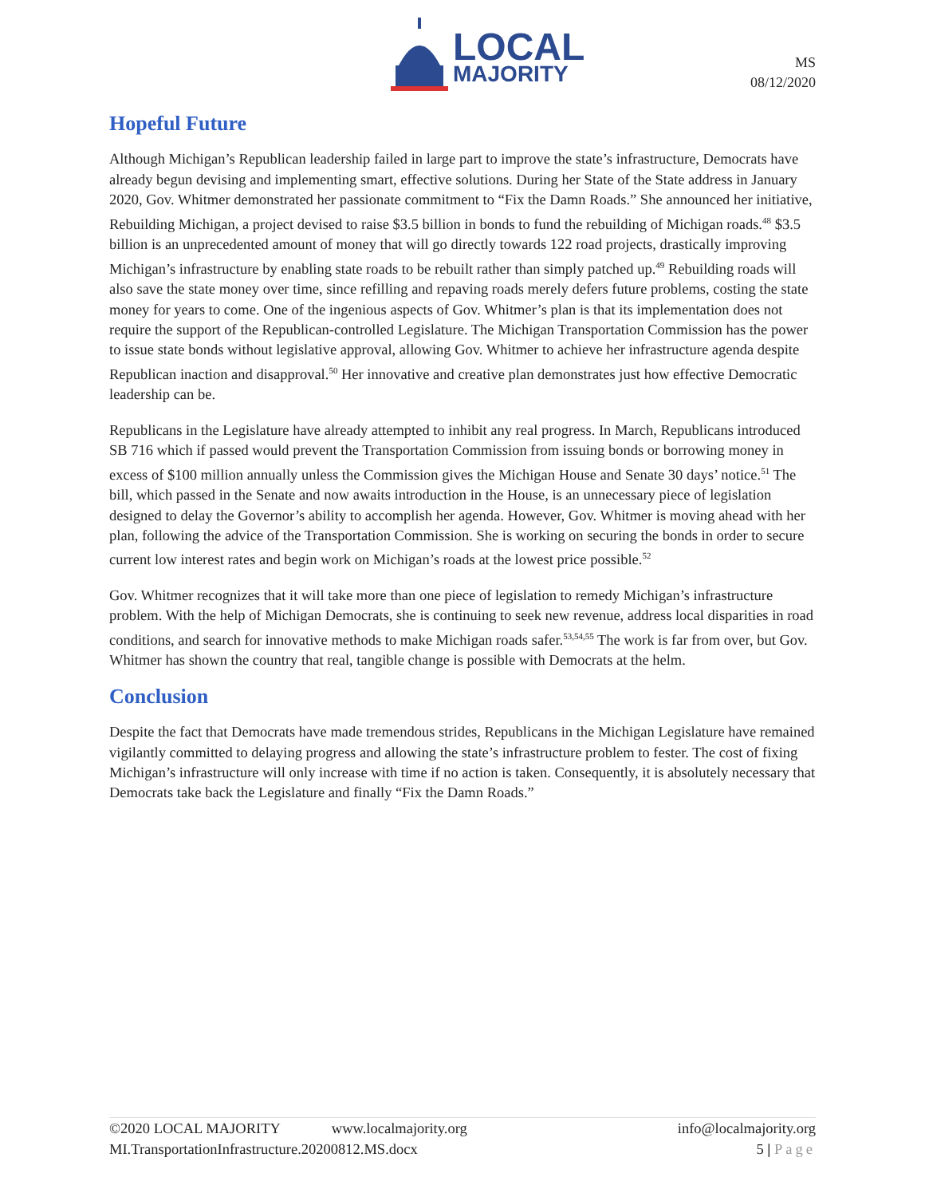LOCAL
MAJORITY
MS
08/12/2020
Hopeful Future
Although Michigan’s Republican leadership failed in large part to improve the state’s infrastructure, Democrats have already begun devising and implementing smart, effective solutions. During her State of the State address in January 2020, Gov. Whitmer demonstrated her passionate commitment to “Fix the Damn Roads.” She announced her initiative, Rebuilding Michigan, a project devised to raise $3.5 billion in bonds to fund the rebuilding of Michigan roads.<sup>48</sup> $3.5 billion is an unprecedented amount of money that will go directly towards 122 road projects, drastically improving Michigan’s infrastructure by enabling state roads to be rebuilt rather than simply patched up.<sup>49</sup> Rebuilding roads will also save the state money over time, since refilling and repaving roads merely defers future problems, costing the state money for years to come. One of the ingenious aspects of Gov. Whitmer’s plan is that its implementation does not require the support of the Republican-controlled Legislature. The Michigan Transportation Commission has the power to issue state bonds without legislative approval, allowing Gov. Whitmer to achieve her infrastructure agenda despite Republican inaction and disapproval.<sup>50</sup> Her innovative and creative plan demonstrates just how effective Democratic leadership can be.
Republicans in the Legislature have already attempted to inhibit any real progress. In March, Republicans introduced SB 716 which if passed would prevent the Transportation Commission from issuing bonds or borrowing money in excess of $100 million annually unless the Commission gives the Michigan House and Senate 30 days’ notice.<sup>51</sup> The bill, which passed in the Senate and now awaits introduction in the House, is an unnecessary piece of legislation designed to delay the Governor’s ability to accomplish her agenda. However, Gov. Whitmer is moving ahead with her plan, following the advice of the Transportation Commission. She is working on securing the bonds in order to secure current low interest rates and begin work on Michigan’s roads at the lowest price possible.<sup>52</sup>
Gov. Whitmer recognizes that it will take more than one piece of legislation to remedy Michigan’s infrastructure problem. With the help of Michigan Democrats, she is continuing to seek new revenue, address local disparities in road conditions, and search for innovative methods to make Michigan roads safer.<sup>53,54,55</sup> The work is far from over, but Gov. Whitmer has shown the country that real, tangible change is possible with Democrats at the helm.
Conclusion
Despite the fact that Democrats have made tremendous strides, Republicans in the Michigan Legislature have remained vigilantly committed to delaying progress and allowing the state’s infrastructure problem to fester. The cost of fixing Michigan’s infrastructure will only increase with time if no action is taken. Consequently, it is absolutely necessary that Democrats take back the Legislature and finally “Fix the Damn Roads.”
©2020 LOCAL MAJORITY www.localmajority.org info@localmajority.org
MI.TransportationInfrastructure.20200812.MS.docx 5 | Page